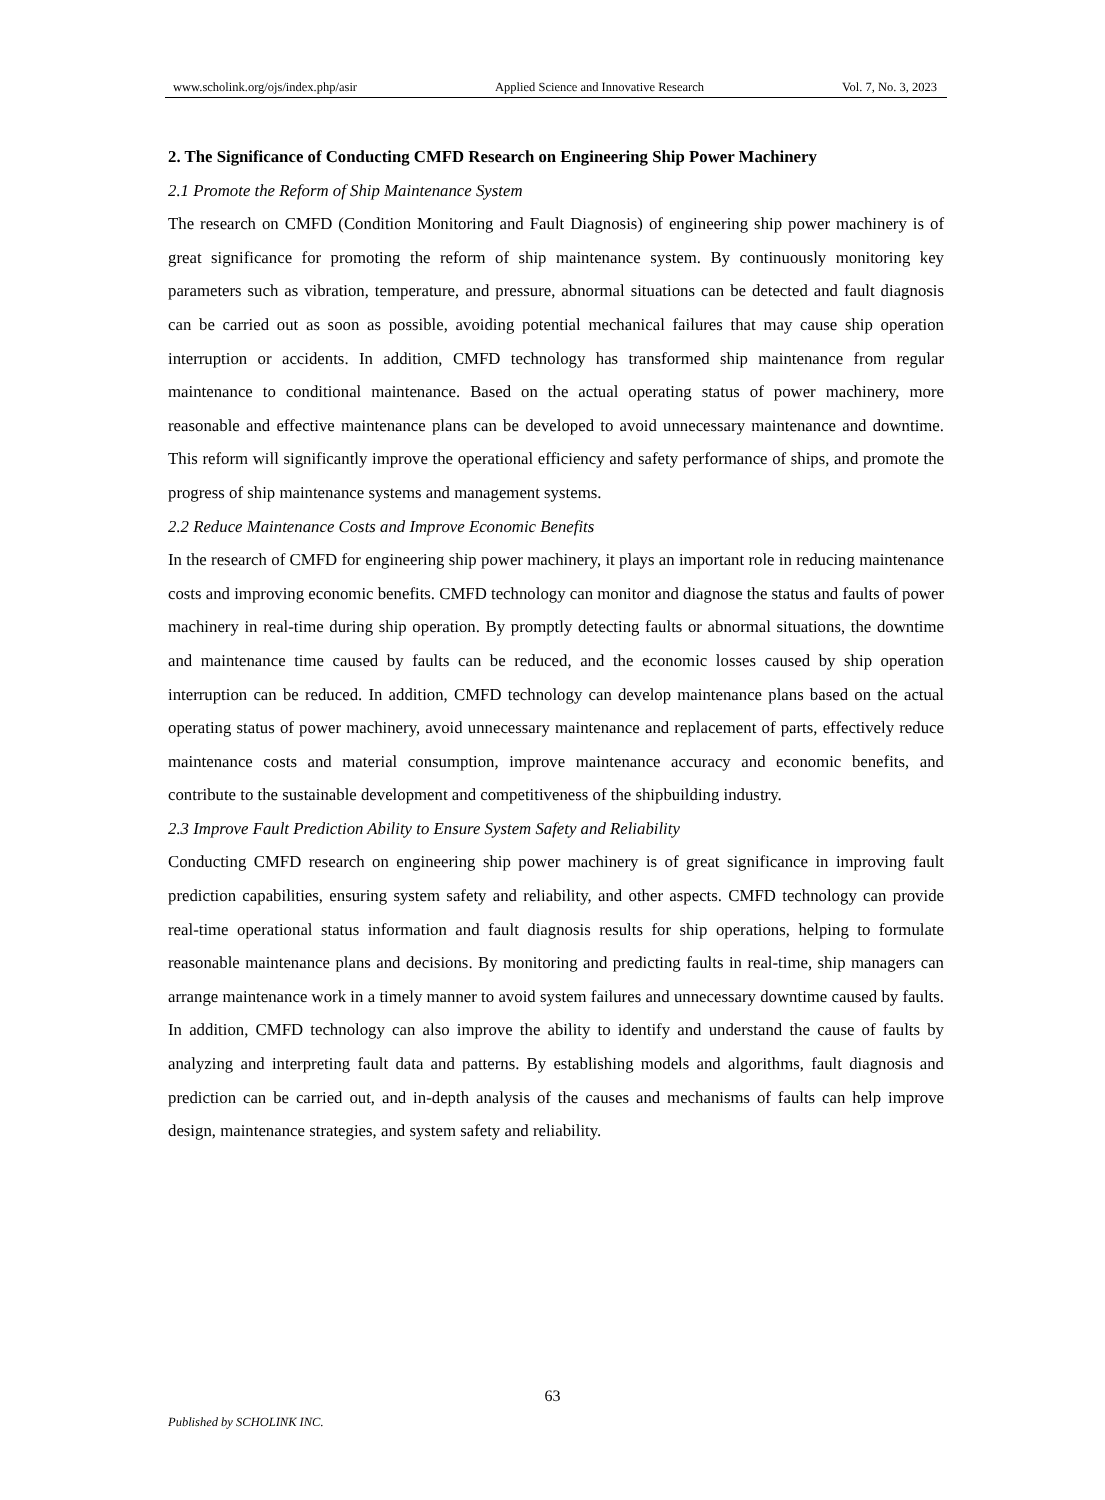www.scholink.org/ojs/index.php/asir Applied Science and Innovative Research Vol. 7, No. 3, 2023
2. The Significance of Conducting CMFD Research on Engineering Ship Power Machinery
2.1 Promote the Reform of Ship Maintenance System
The research on CMFD (Condition Monitoring and Fault Diagnosis) of engineering ship power machinery is of great significance for promoting the reform of ship maintenance system. By continuously monitoring key parameters such as vibration, temperature, and pressure, abnormal situations can be detected and fault diagnosis can be carried out as soon as possible, avoiding potential mechanical failures that may cause ship operation interruption or accidents. In addition, CMFD technology has transformed ship maintenance from regular maintenance to conditional maintenance. Based on the actual operating status of power machinery, more reasonable and effective maintenance plans can be developed to avoid unnecessary maintenance and downtime. This reform will significantly improve the operational efficiency and safety performance of ships, and promote the progress of ship maintenance systems and management systems.
2.2 Reduce Maintenance Costs and Improve Economic Benefits
In the research of CMFD for engineering ship power machinery, it plays an important role in reducing maintenance costs and improving economic benefits. CMFD technology can monitor and diagnose the status and faults of power machinery in real-time during ship operation. By promptly detecting faults or abnormal situations, the downtime and maintenance time caused by faults can be reduced, and the economic losses caused by ship operation interruption can be reduced. In addition, CMFD technology can develop maintenance plans based on the actual operating status of power machinery, avoid unnecessary maintenance and replacement of parts, effectively reduce maintenance costs and material consumption, improve maintenance accuracy and economic benefits, and contribute to the sustainable development and competitiveness of the shipbuilding industry.
2.3 Improve Fault Prediction Ability to Ensure System Safety and Reliability
Conducting CMFD research on engineering ship power machinery is of great significance in improving fault prediction capabilities, ensuring system safety and reliability, and other aspects. CMFD technology can provide real-time operational status information and fault diagnosis results for ship operations, helping to formulate reasonable maintenance plans and decisions. By monitoring and predicting faults in real-time, ship managers can arrange maintenance work in a timely manner to avoid system failures and unnecessary downtime caused by faults. In addition, CMFD technology can also improve the ability to identify and understand the cause of faults by analyzing and interpreting fault data and patterns. By establishing models and algorithms, fault diagnosis and prediction can be carried out, and in-depth analysis of the causes and mechanisms of faults can help improve design, maintenance strategies, and system safety and reliability.
63
Published by SCHOLINK INC.